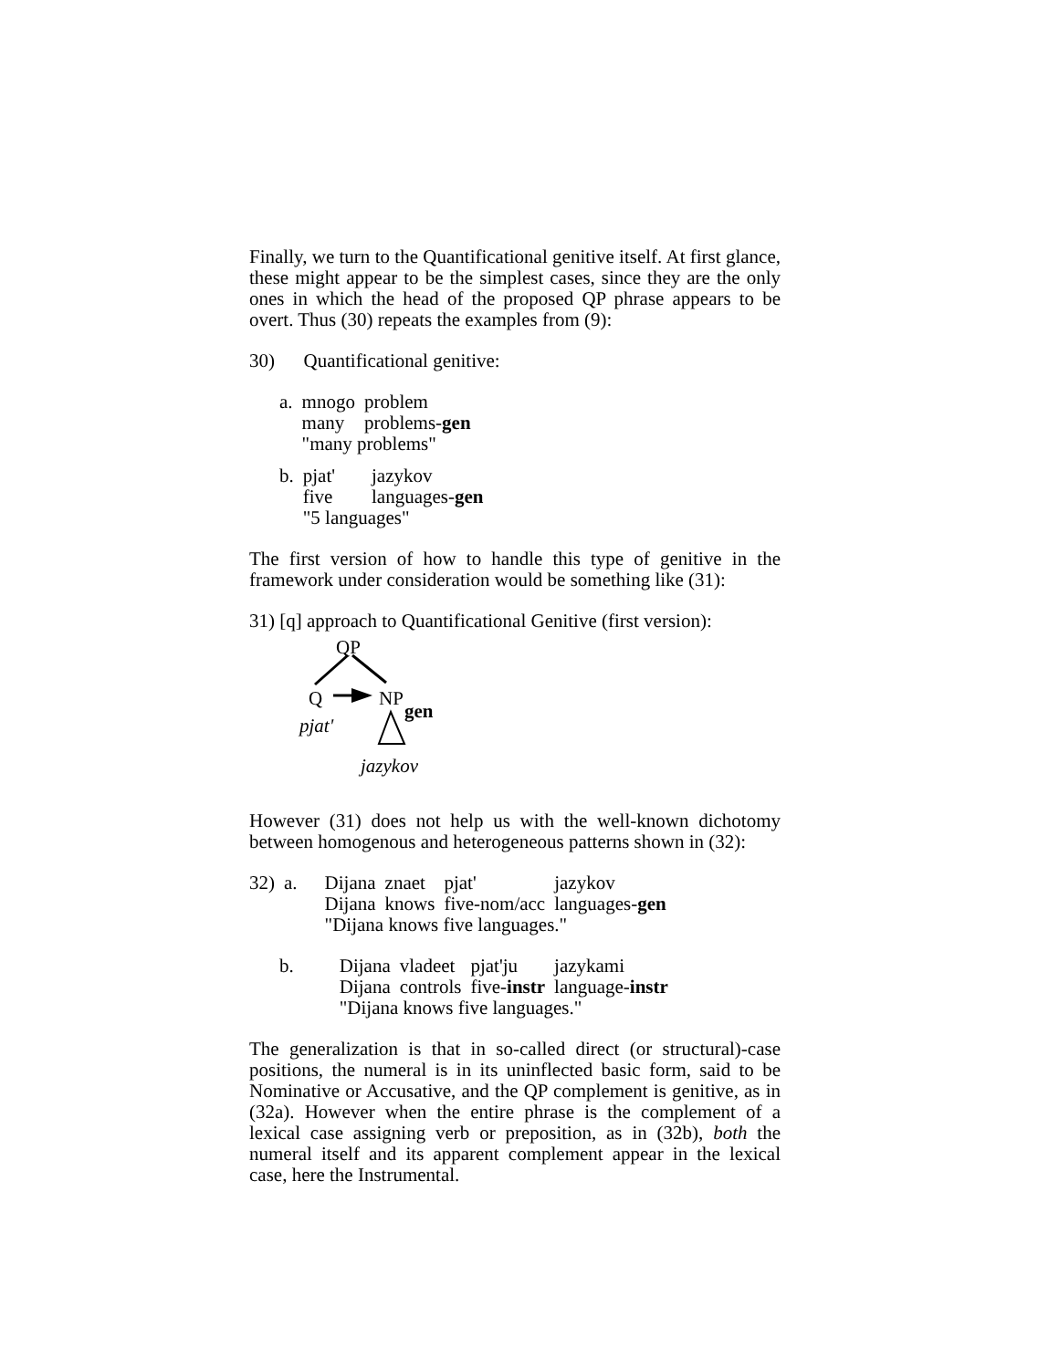Finally, we turn to the Quantificational genitive itself. At first glance, these might appear to be the simplest cases, since they are the only ones in which the head of the proposed QP phrase appears to be overt. Thus (30) repeats the examples from (9):
30) Quantificational genitive:
| a. | mnogo many | problem problems- gen |
| | "many problems" | |
| b. | pjat' five | jazykov languages- gen |
| | "5 languages" | |
The first version of how to handle this type of genitive in the framework under consideration would be something like (31):
31) [q] approach to Quantificational Genitive (first version):
QP
Q NP
gen
pjat'
jazykov
However (31) does not help us with the well-known dichotomy between homogenous and heterogeneous patterns shown in (32):
| 32) | a. | Dijana Dijana | znaet knows | pjat' five-nom/acc | jazykov languages- gen |
| | | "Dijana knows five languages." | | | |
| b. | Dijana Dijana | vladeet controls | pjat'ju five- instr | jazykami language- instr |
| | "Dijana knows five languages." | | | |
The generalization is that in so-called direct (or structural)-case positions, the numeral is in its uninflected basic form, said to be Nominative or Accusative, and the QP complement is genitive, as in (32a). However when the entire phrase is the complement of a lexical case assigning verb or preposition, as in (32b), both the numeral itself and its apparent complement appear in the lexical case, here the Instrumental.